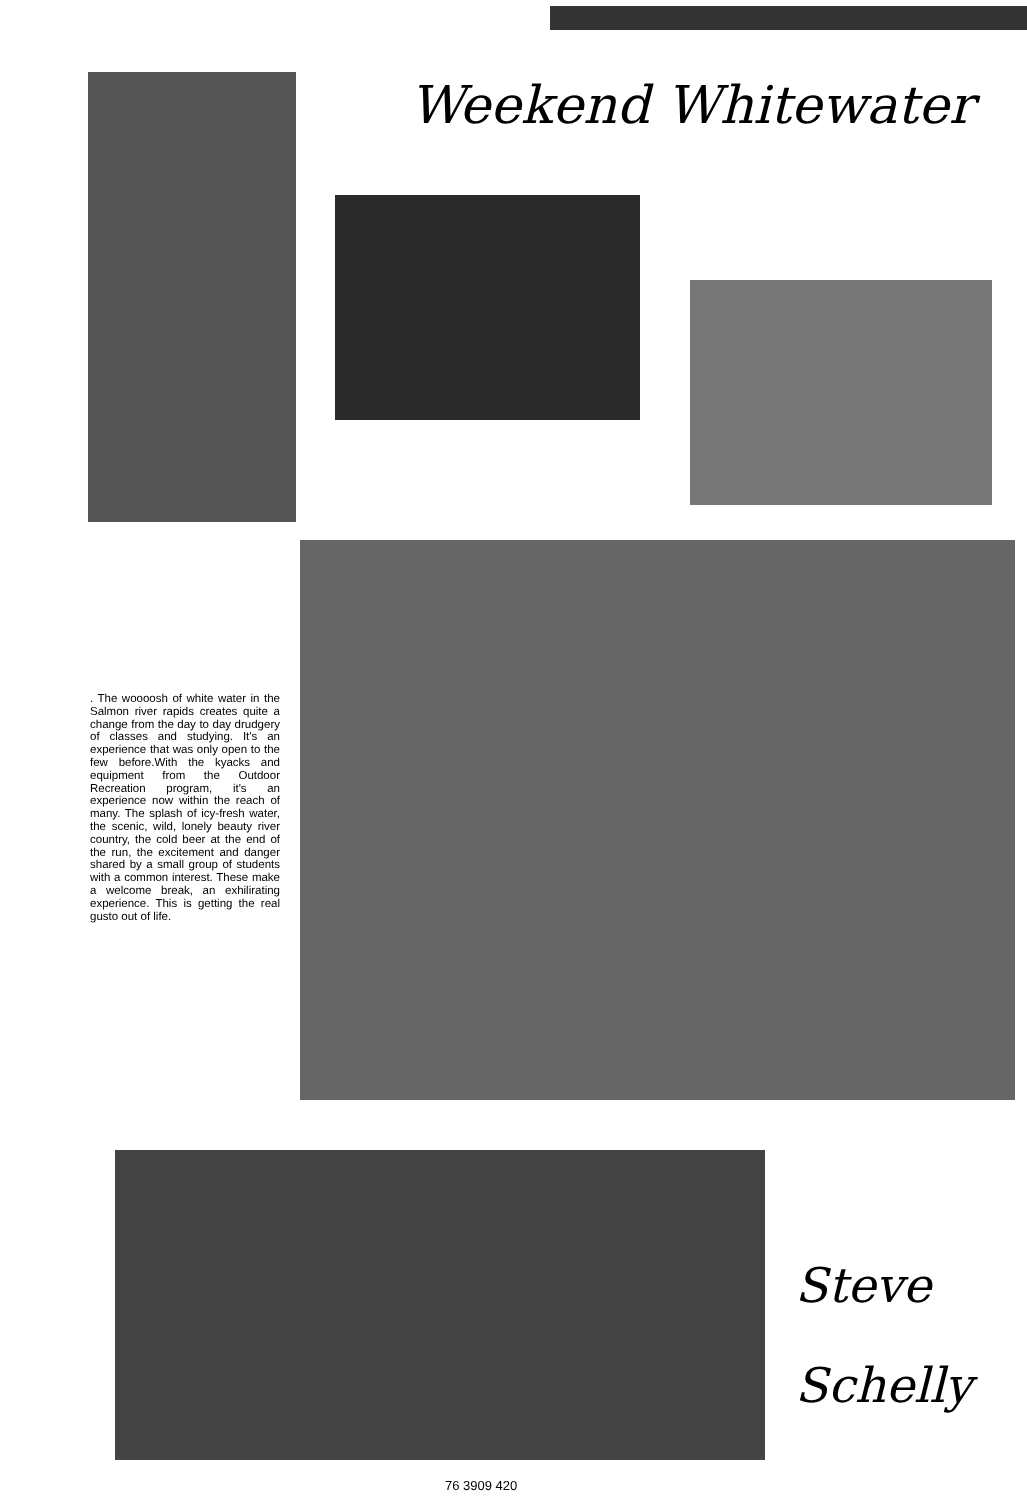Weekend Whitewater
. The woooosh of white water in the Salmon river rapids creates quite a change from the day to day drudgery of classes and studying. It's an experience that was only open to the few before.With the kyacks and equipment from the Outdoor Recreation program, it's an experience now within the reach of many. The splash of icy-fresh water, the scenic, wild, lonely beauty river country, the cold beer at the end of the run, the excitement and danger shared by a small group of students with a common interest. These make a welcome break, an exhilirating experience. This is getting the real gusto out of life.
Steve
Schelly
76 3909 420